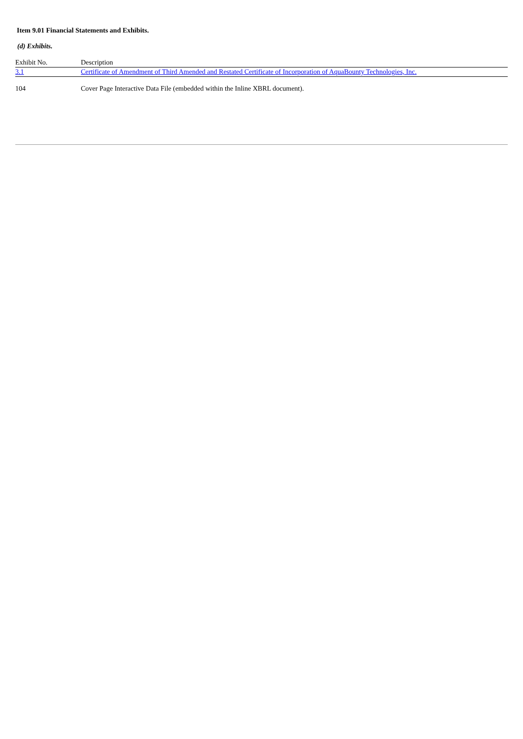Item 9.01 Financial Statements and Exhibits.
(d) Exhibits.
| Exhibit No. | Description |
| 3.1 | Certificate of Amendment of Third Amended and Restated Certificate of Incorporation of AquaBounty Technologies, Inc. |
| 104 | Cover Page Interactive Data File (embedded within the Inline XBRL document). |